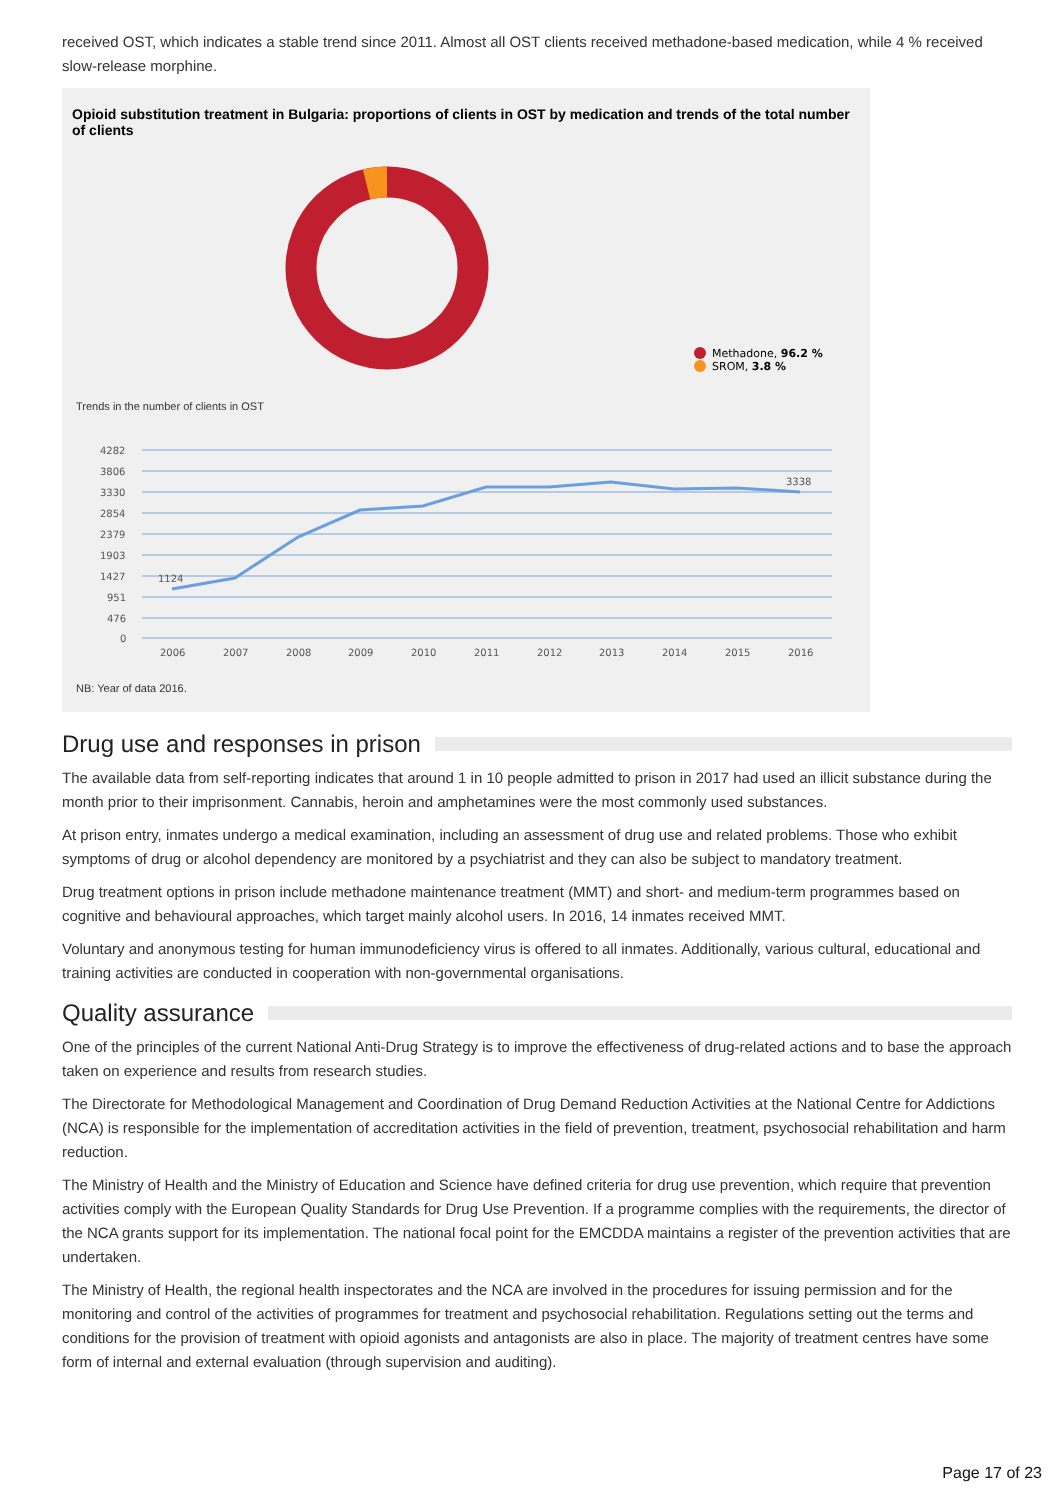received OST, which indicates a stable trend since 2011. Almost all OST clients received methadone-based medication, while 4 % received slow-release morphine.
Opioid substitution treatment in Bulgaria: proportions of clients in OST by medication and trends of the total number of clients
Methadone, 96.2 %
SROM, 3.8 %
Trends in the number of clients in OST
4282
3806
3330
2854
2379
1903
1427
951
476
0
1124
3338
2006
2007
2008
2009
2010
2011
2012
2013
2014
2015
2016
NB: Year of data 2016.
Drug use and responses in prison
The available data from self-reporting indicates that around 1 in 10 people admitted to prison in 2017 had used an illicit substance during the month prior to their imprisonment. Cannabis, heroin and amphetamines were the most commonly used substances.
At prison entry, inmates undergo a medical examination, including an assessment of drug use and related problems. Those who exhibit symptoms of drug or alcohol dependency are monitored by a psychiatrist and they can also be subject to mandatory treatment.
Drug treatment options in prison include methadone maintenance treatment (MMT) and short- and medium-term programmes based on cognitive and behavioural approaches, which target mainly alcohol users. In 2016, 14 inmates received MMT.
Voluntary and anonymous testing for human immunodeficiency virus is offered to all inmates. Additionally, various cultural, educational and training activities are conducted in cooperation with non-governmental organisations.
Quality assurance
One of the principles of the current National Anti-Drug Strategy is to improve the effectiveness of drug-related actions and to base the approach taken on experience and results from research studies.
The Directorate for Methodological Management and Coordination of Drug Demand Reduction Activities at the National Centre for Addictions (NCA) is responsible for the implementation of accreditation activities in the field of prevention, treatment, psychosocial rehabilitation and harm reduction.
The Ministry of Health and the Ministry of Education and Science have defined criteria for drug use prevention, which require that prevention activities comply with the European Quality Standards for Drug Use Prevention. If a programme complies with the requirements, the director of the NCA grants support for its implementation. The national focal point for the EMCDDA maintains a register of the prevention activities that are undertaken.
The Ministry of Health, the regional health inspectorates and the NCA are involved in the procedures for issuing permission and for the monitoring and control of the activities of programmes for treatment and psychosocial rehabilitation. Regulations setting out the terms and conditions for the provision of treatment with opioid agonists and antagonists are also in place. The majority of treatment centres have some form of internal and external evaluation (through supervision and auditing).
Page 17 of 23